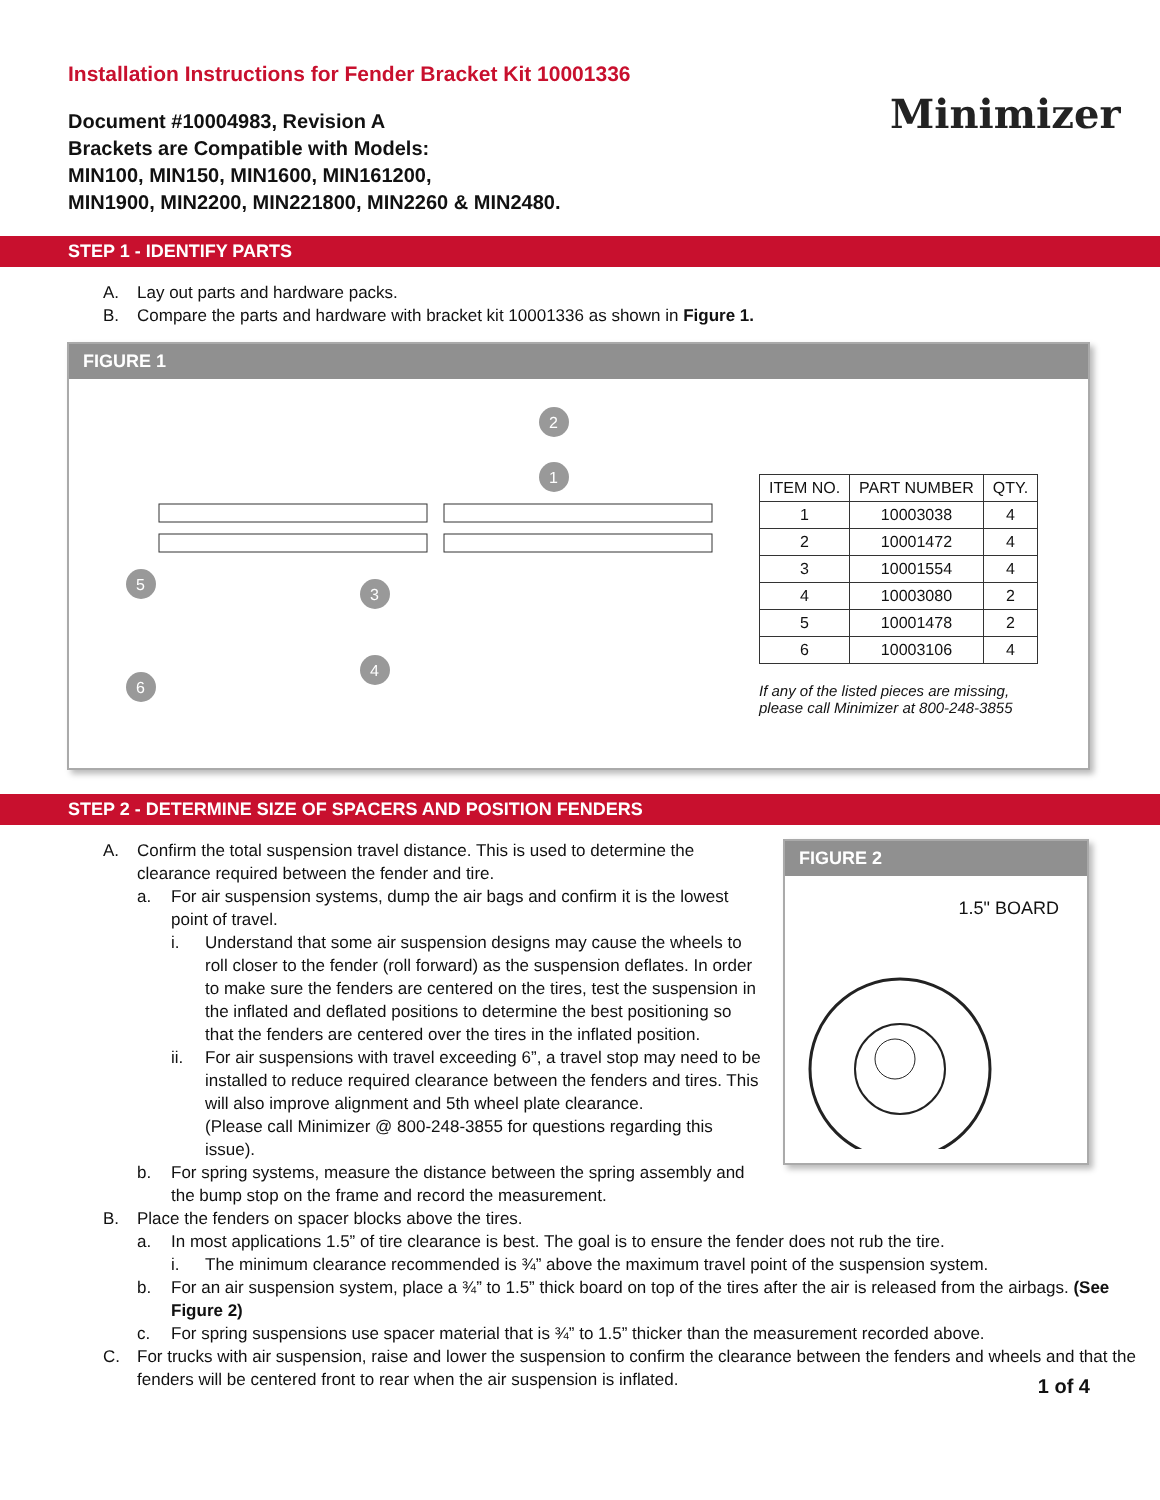Installation Instructions for Fender Bracket Kit 10001336
Document #10004983, Revision A
Brackets are Compatible with Models:
MIN100, MIN150, MIN1600, MIN161200,
MIN1900, MIN2200, MIN221800, MIN2260 & MIN2480.
Minimizer
STEP 1 - IDENTIFY PARTS
A. Lay out parts and hardware packs.
B. Compare the parts and hardware with bracket kit 10001336 as shown in Figure 1.
FIGURE 1
2
1
5
3
4
6
| ITEM NO. | PART NUMBER | QTY. |
| --- | --- | --- |
| 1 | 10003038 | 4 |
| 2 | 10001472 | 4 |
| 3 | 10001554 | 4 |
| 4 | 10003080 | 2 |
| 5 | 10001478 | 2 |
| 6 | 10003106 | 4 |
If any of the listed pieces are missing,
please call Minimizer at 800-248-3855
STEP 2 - DETERMINE SIZE OF SPACERS AND POSITION FENDERS
A. Confirm the total suspension travel distance. This is used to determine the clearance required between the fender and tire.
a. For air suspension systems, dump the air bags and confirm it is the lowest point of travel.
i. Understand that some air suspension designs may cause the wheels to roll closer to the fender (roll forward) as the suspension deflates. In order to make sure the fenders are centered on the tires, test the suspension in the inflated and deflated positions to determine the best positioning so that the fenders are centered over the tires in the inflated position.
ii. For air suspensions with travel exceeding 6”, a travel stop may need to be installed to reduce required clearance between the fenders and tires. This will also improve alignment and 5th wheel plate clearance.
(Please call Minimizer @ 800-248-3855 for questions regarding this issue).
b. For spring systems, measure the distance between the spring assembly and the bump stop on the frame and record the measurement.
FIGURE 2
1.5" BOARD
B. Place the fenders on spacer blocks above the tires.
a. In most applications 1.5” of tire clearance is best. The goal is to ensure the fender does not rub the tire.
i. The minimum clearance recommended is ¾” above the maximum travel point of the suspension system.
b. For an air suspension system, place a ¾” to 1.5” thick board on top of the tires after the air is released from the airbags. (See Figure 2)
c. For spring suspensions use spacer material that is ¾” to 1.5” thicker than the measurement recorded above.
C. For trucks with air suspension, raise and lower the suspension to confirm the clearance between the fenders and wheels and that the fenders will be centered front to rear when the air suspension is inflated.
1 of 4